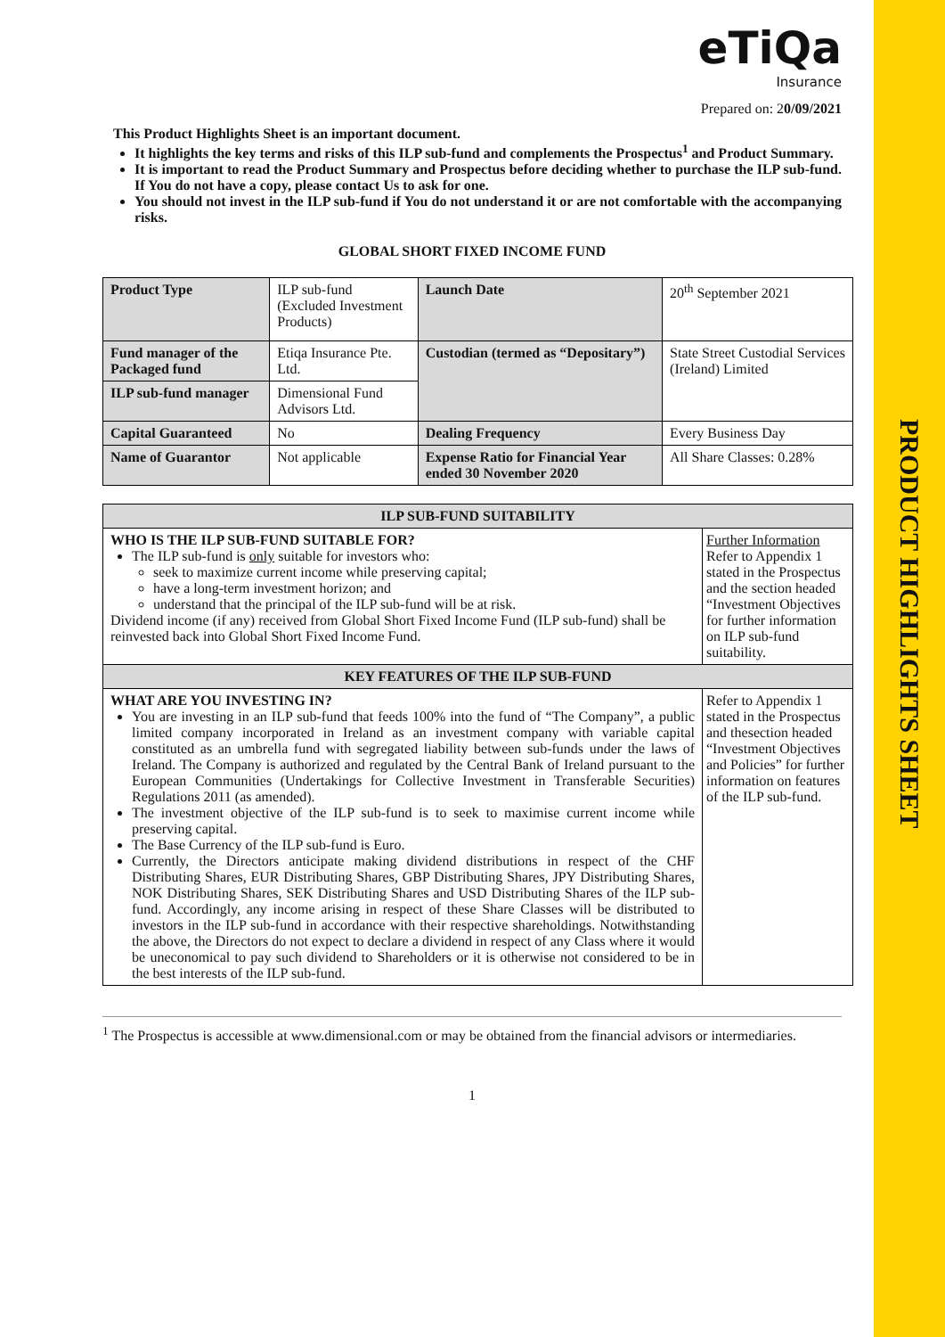PRODUCT HIGHLIGHTS SHEET
eTiQa
Insurance
Prepared on: 20/09/2021
This Product Highlights Sheet is an important document.
It highlights the key terms and risks of this ILP sub-fund and complements the Prospectus<sup>1</sup> and Product Summary.
It is important to read the Product Summary and Prospectus before deciding whether to purchase the ILP sub-fund. If You do not have a copy, please contact Us to ask for one.
You should not invest in the ILP sub-fund if You do not understand it or are not comfortable with the accompanying risks.
GLOBAL SHORT FIXED INCOME FUND
| Product Type | ILP sub-fund (Excluded Investment Products) | Launch Date | 20<sup>th</sup> September 2021 |
| Fund manager of the Packaged fund | Etiqa Insurance Pte. Ltd. | Custodian (termed as “Depositary”) | State Street Custodial Services (Ireland) Limited |
| ILP sub-fund manager | Dimensional Fund Advisors Ltd. | | |
| Capital Guaranteed | No | Dealing Frequency | Every Business Day |
| Name of Guarantor | Not applicable | Expense Ratio for Financial Year ended 30 November 2020 | All Share Classes: 0.28% |
| ILP SUB-FUND SUITABILITY | |
| --- | --- |
| WHO IS THE ILP SUB-FUND SUITABLE FOR? The ILP sub-fund is only suitable for investors who: seek to maximize current income while preserving capital; have a long-term investment horizon; and understand that the principal of the ILP sub-fund will be at risk. Dividend income (if any) received from Global Short Fixed Income Fund (ILP sub-fund) shall be reinvested back into Global Short Fixed Income Fund. | Further Information Refer to Appendix 1 stated in the Prospectus and the section headed “Investment Objectives for further information on ILP sub-fund suitability. |
| KEY FEATURES OF THE ILP SUB-FUND | |
| WHAT ARE YOU INVESTING IN? You are investing in an ILP sub-fund that feeds 100% into the fund of “The Company”, a public limited company incorporated in Ireland as an investment company with variable capital constituted as an umbrella fund with segregated liability between sub-funds under the laws of Ireland. The Company is authorized and regulated by the Central Bank of Ireland pursuant to the European Communities (Undertakings for Collective Investment in Transferable Securities) Regulations 2011 (as amended). The investment objective of the ILP sub-fund is to seek to maximise current income while preserving capital. The Base Currency of the ILP sub-fund is Euro. Currently, the Directors anticipate making dividend distributions in respect of the CHF Distributing Shares, EUR Distributing Shares, GBP Distributing Shares, JPY Distributing Shares, NOK Distributing Shares, SEK Distributing Shares and USD Distributing Shares of the ILP sub-fund. Accordingly, any income arising in respect of these Share Classes will be distributed to investors in the ILP sub-fund in accordance with their respective shareholdings. Notwithstanding the above, the Directors do not expect to declare a dividend in respect of any Class where it would be uneconomical to pay such dividend to Shareholders or it is otherwise not considered to be in the best interests of the ILP sub-fund. | Refer to Appendix 1 stated in the Prospectus and thesection headed “Investment Objectives and Policies” for further information on features of the ILP sub-fund. |
<sup>1</sup> The Prospectus is accessible at www.dimensional.com or may be obtained from the financial advisors or intermediaries.
1